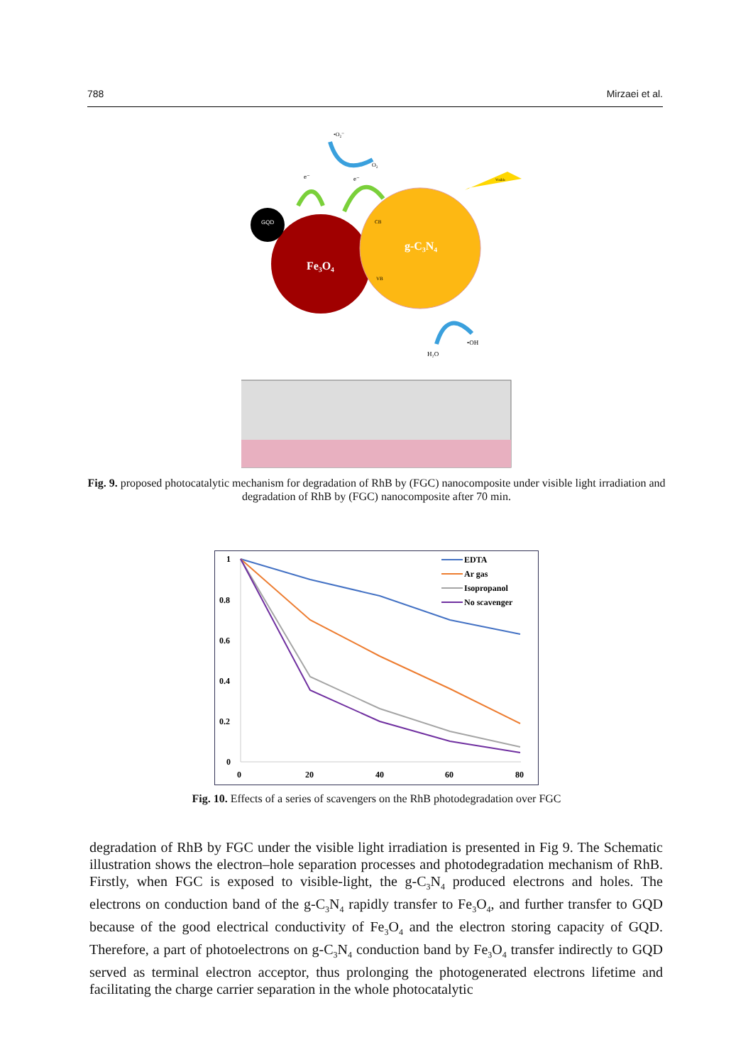788 Mirzaei et al.
GQD
Fe₃O₄
g-C₃N₄
CB
VB
•O₂⁻
O₂
e⁻
e⁻
•OH
H₂O
Visible
Fig. 9. proposed photocatalytic mechanism for degradation of RhB by (FGC) nanocomposite under visible light irradiation and degradation of RhB by (FGC) nanocomposite after 70 min.
1
0.8
0.6
0.4
0.2
0
0
20
40
60
80
EDTA
Ar gas
Isopropanol
No scavenger
Fig. 10. Effects of a series of scavengers on the RhB photodegradation over FGC
degradation of RhB by FGC under the visible light irradiation is presented in Fig 9. The Schematic illustration shows the electron–hole separation processes and photodegradation mechanism of RhB. Firstly, when FGC is exposed to visible-light, the g-C<sub>3</sub>N<sub>4</sub> produced electrons and holes. The electrons on conduction band of the g-C<sub>3</sub>N<sub>4</sub> rapidly transfer to Fe<sub>3</sub>O<sub>4</sub>, and further transfer to GQD because of the good electrical conductivity of Fe<sub>3</sub>O<sub>4</sub> and the electron storing capacity of GQD. Therefore, a part of photoelectrons on g-C<sub>3</sub>N<sub>4</sub> conduction band by Fe<sub>3</sub>O<sub>4</sub> transfer indirectly to GQD served as terminal electron acceptor, thus prolonging the photogenerated electrons lifetime and facilitating the charge carrier separation in the whole photocatalytic